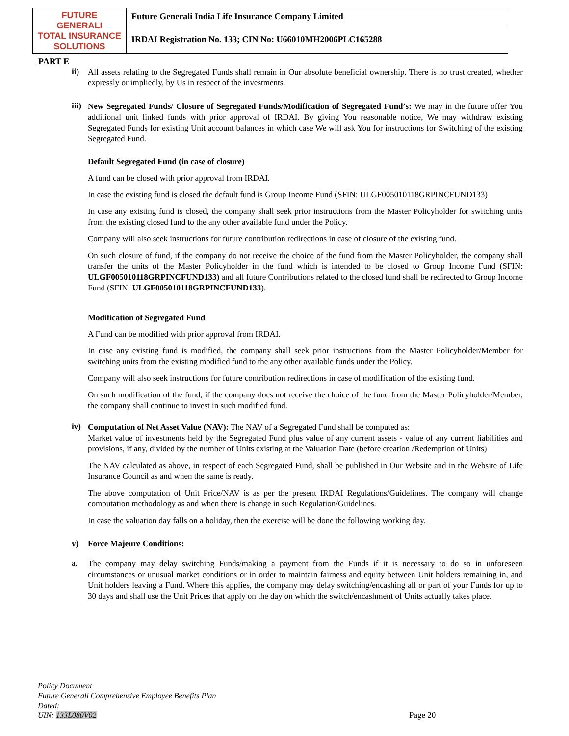| FUTURE GENERALI TOTAL INSURANCE SOLUTIONS | Future Generali India Life Insurance Company Limited |
| | IRDAI Registration No. 133; CIN No: U66010MH2006PLC165288 |
PART E
ii)
All assets relating to the Segregated Funds shall remain in Our absolute beneficial ownership. There is no trust created, whether expressly or impliedly, by Us in respect of the investments.
iii)
New Segregated Funds/ Closure of Segregated Funds/Modification of Segregated Fund’s: We may in the future offer You additional unit linked funds with prior approval of IRDAI. By giving You reasonable notice, We may withdraw existing Segregated Funds for existing Unit account balances in which case We will ask You for instructions for Switching of the existing Segregated Fund.
Default Segregated Fund (in case of closure)
A fund can be closed with prior approval from IRDAI.
In case the existing fund is closed the default fund is Group Income Fund (SFIN: ULGF005010118GRPINCFUND133)
In case any existing fund is closed, the company shall seek prior instructions from the Master Policyholder for switching units from the existing closed fund to the any other available fund under the Policy.
Company will also seek instructions for future contribution redirections in case of closure of the existing fund.
On such closure of fund, if the company do not receive the choice of the fund from the Master Policyholder, the company shall transfer the units of the Master Policyholder in the fund which is intended to be closed to Group Income Fund (SFIN: ULGF005010118GRPINCFUND133) and all future Contributions related to the closed fund shall be redirected to Group Income Fund (SFIN: ULGF005010118GRPINCFUND133).
Modification of Segregated Fund
A Fund can be modified with prior approval from IRDAI.
In case any existing fund is modified, the company shall seek prior instructions from the Master Policyholder/Member for switching units from the existing modified fund to the any other available funds under the Policy.
Company will also seek instructions for future contribution redirections in case of modification of the existing fund.
On such modification of the fund, if the company does not receive the choice of the fund from the Master Policyholder/Member, the company shall continue to invest in such modified fund.
iv)
Computation of Net Asset Value (NAV): The NAV of a Segregated Fund shall be computed as:
Market value of investments held by the Segregated Fund plus value of any current assets - value of any current liabilities and provisions, if any, divided by the number of Units existing at the Valuation Date (before creation /Redemption of Units)
The NAV calculated as above, in respect of each Segregated Fund, shall be published in Our Website and in the Website of Life Insurance Council as and when the same is ready.
The above computation of Unit Price/NAV is as per the present IRDAI Regulations/Guidelines. The company will change computation methodology as and when there is change in such Regulation/Guidelines.
In case the valuation day falls on a holiday, then the exercise will be done the following working day.
v) Force Majeure Conditions:
a.
The company may delay switching Funds/making a payment from the Funds if it is necessary to do so in unforeseen circumstances or unusual market conditions or in order to maintain fairness and equity between Unit holders remaining in, and Unit holders leaving a Fund. Where this applies, the company may delay switching/encashing all or part of your Funds for up to 30 days and shall use the Unit Prices that apply on the day on which the switch/encashment of Units actually takes place.
Policy Document
Future Generali Comprehensive Employee Benefits Plan
Dated:
UIN: 133L080V02
Page 20